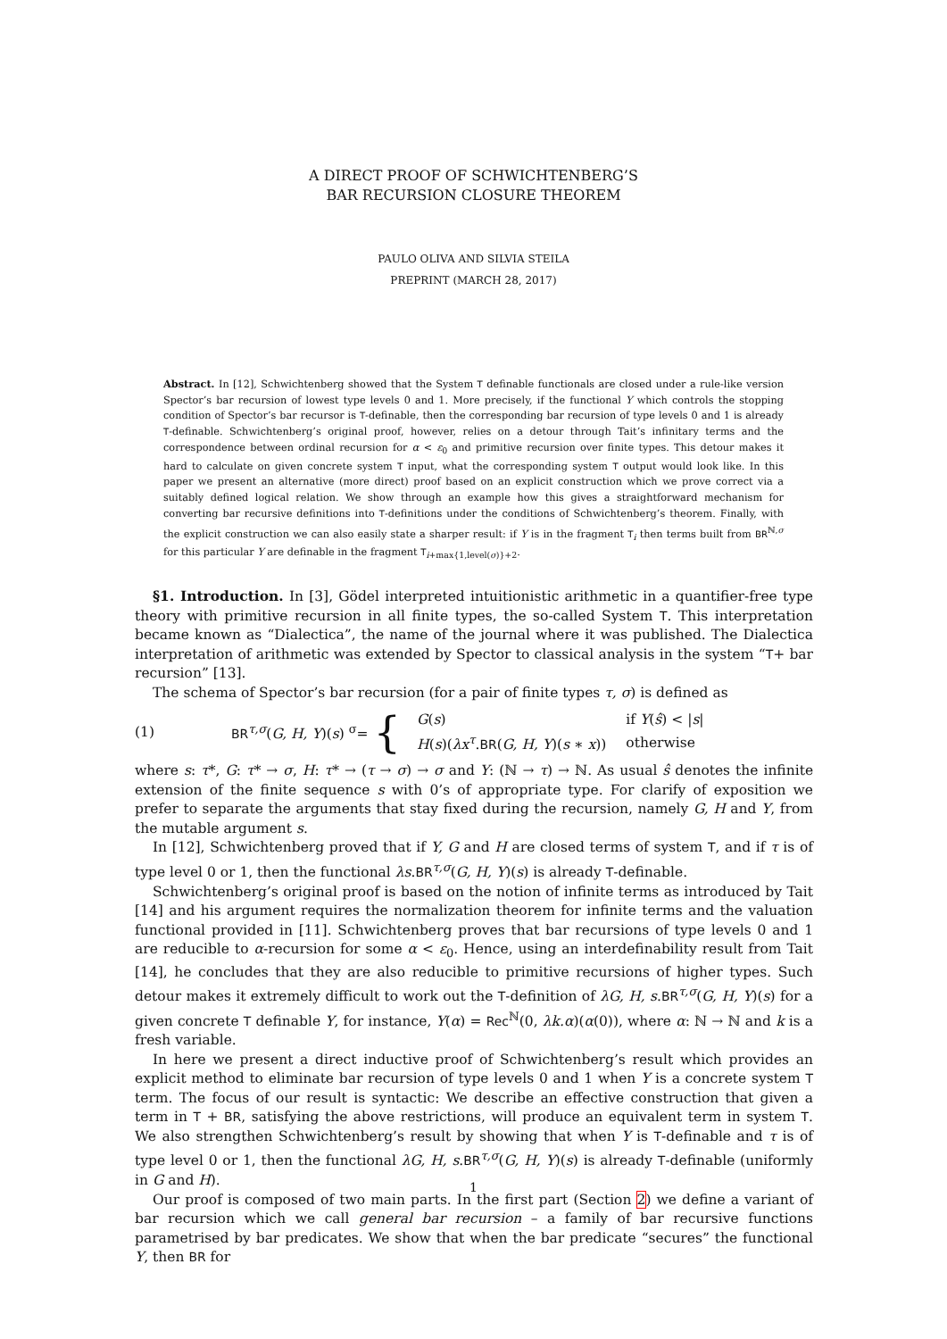A DIRECT PROOF OF SCHWICHTENBERG’S
BAR RECURSION CLOSURE THEOREM
PAULO OLIVA AND SILVIA STEILA
PREPRINT (MARCH 28, 2017)
Abstract. In [12], Schwichtenberg showed that the System T definable functionals are closed under a rule-like version Spector’s bar recursion of lowest type levels 0 and 1. More precisely, if the functional Y which controls the stopping condition of Spector’s bar recursor is T-definable, then the corresponding bar recursion of type levels 0 and 1 is already T-definable. Schwichtenberg’s original proof, however, relies on a detour through Tait’s infinitary terms and the correspondence between ordinal recursion for α < ε<sub>0</sub> and primitive recursion over finite types. This detour makes it hard to calculate on given concrete system T input, what the corresponding system T output would look like. In this paper we present an alternative (more direct) proof based on an explicit construction which we prove correct via a suitably defined logical relation. We show through an example how this gives a straightforward mechanism for converting bar recursive definitions into T-definitions under the conditions of Schwichtenberg’s theorem. Finally, with the explicit construction we can also easily state a sharper result: if Y is in the fragment T<sub>i</sub> then terms built from BR<sup>ℕ,σ</sup> for this particular Y are definable in the fragment T<sub>i+max{1,level(σ)}+2</sub>.
§1. Introduction. In [3], Gödel interpreted intuitionistic arithmetic in a quantifier-free type theory with primitive recursion in all finite types, the so-called System T. This interpretation became known as “Dialectica”, the name of the journal where it was published. The Dialectica interpretation of arithmetic was extended by Spector to classical analysis in the system “T+ bar recursion” [13].
The schema of Spector’s bar recursion (for a pair of finite types τ, σ) is defined as
(1) BR<sup>τ,σ</sup>(G, H, Y)(s) <sup>σ</sup>= {
| G ( s ) | if Y ( ŝ ) < / s / |
| H ( s )( λx<sup>τ</sup> . BR ( G, H, Y )( s ∗ x )) | otherwise |
where s: τ*, G: τ* → σ, H: τ* → (τ → σ) → σ and Y: (ℕ → τ) → ℕ. As usual ŝ denotes the infinite extension of the finite sequence s with 0’s of appropriate type. For clarify of exposition we prefer to separate the arguments that stay fixed during the recursion, namely G, H and Y, from the mutable argument s.
In [12], Schwichtenberg proved that if Y, G and H are closed terms of system T, and if τ is of type level 0 or 1, then the functional λs.BR<sup>τ,σ</sup>(G, H, Y)(s) is already T-definable.
Schwichtenberg’s original proof is based on the notion of infinite terms as introduced by Tait [14] and his argument requires the normalization theorem for infinite terms and the valuation functional provided in [11]. Schwichtenberg proves that bar recursions of type levels 0 and 1 are reducible to α-recursion for some α < ε<sub>0</sub>. Hence, using an interdefinability result from Tait [14], he concludes that they are also reducible to primitive recursions of higher types. Such detour makes it extremely difficult to work out the T-definition of λG, H, s.BR<sup>τ,σ</sup>(G, H, Y)(s) for a given concrete T definable Y, for instance, Y(α) = Rec<sup>ℕ</sup>(0, λk.α)(α(0)), where α: ℕ → ℕ and k is a fresh variable.
In here we present a direct inductive proof of Schwichtenberg’s result which provides an explicit method to eliminate bar recursion of type levels 0 and 1 when Y is a concrete system T term. The focus of our result is syntactic: We describe an effective construction that given a term in T + BR, satisfying the above restrictions, will produce an equivalent term in system T. We also strengthen Schwichtenberg’s result by showing that when Y is T-definable and τ is of type level 0 or 1, then the functional λG, H, s.BR<sup>τ,σ</sup>(G, H, Y)(s) is already T-definable (uniformly in G and H).
Our proof is composed of two main parts. In the first part (Section 2) we define a variant of bar recursion which we call general bar recursion – a family of bar recursive functions parametrised by bar predicates. We show that when the bar predicate “secures” the functional Y, then BR for
1